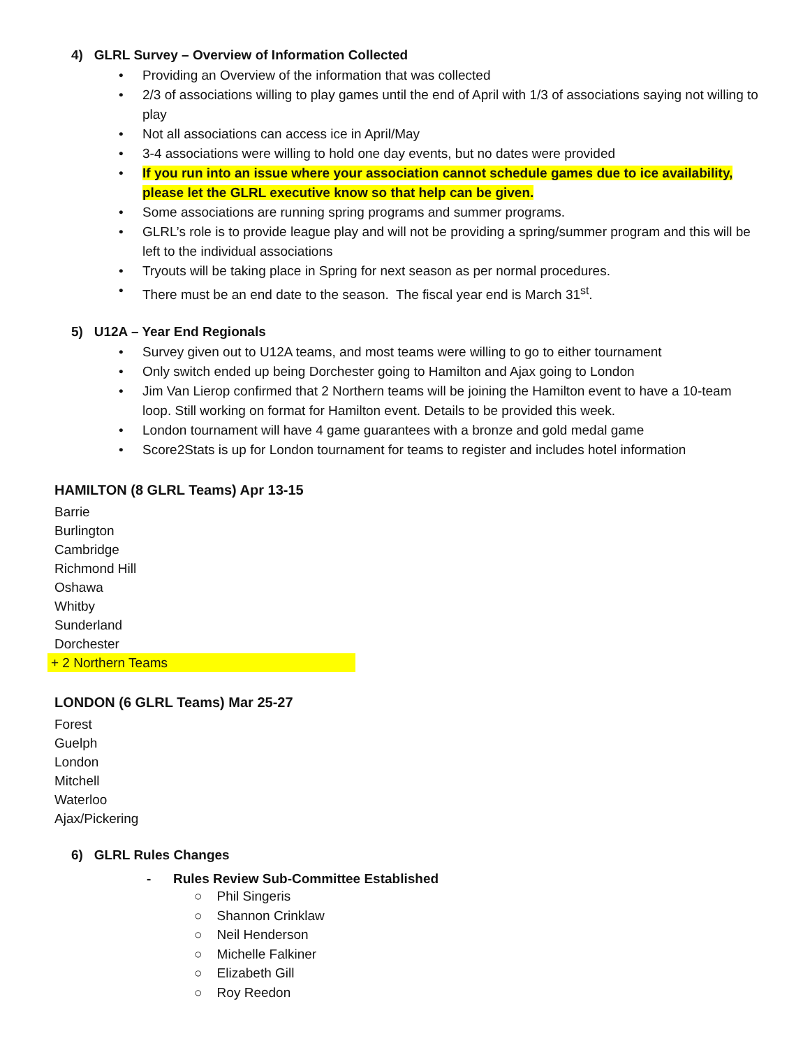4) GLRL Survey – Overview of Information Collected
• Providing an Overview of the information that was collected
• 2/3 of associations willing to play games until the end of April with 1/3 of associations saying not willing to play
• Not all associations can access ice in April/May
• 3-4 associations were willing to hold one day events, but no dates were provided
• If you run into an issue where your association cannot schedule games due to ice availability, please let the GLRL executive know so that help can be given.
• Some associations are running spring programs and summer programs.
• GLRL’s role is to provide league play and will not be providing a spring/summer program and this will be left to the individual associations
• Tryouts will be taking place in Spring for next season as per normal procedures.
• There must be an end date to the season. The fiscal year end is March 31<sup>st</sup>.
5) U12A – Year End Regionals
• Survey given out to U12A teams, and most teams were willing to go to either tournament
• Only switch ended up being Dorchester going to Hamilton and Ajax going to London
• Jim Van Lierop confirmed that 2 Northern teams will be joining the Hamilton event to have a 10-team loop. Still working on format for Hamilton event. Details to be provided this week.
• London tournament will have 4 game guarantees with a bronze and gold medal game
• Score2Stats is up for London tournament for teams to register and includes hotel information
HAMILTON (8 GLRL Teams) Apr 13-15
Barrie
Burlington
Cambridge
Richmond Hill
Oshawa
Whitby
Sunderland
Dorchester
+ 2 Northern Teams
LONDON (6 GLRL Teams) Mar 25-27
Forest
Guelph
London
Mitchell
Waterloo
Ajax/Pickering
6) GLRL Rules Changes
- Rules Review Sub-Committee Established
○ Phil Singeris
○ Shannon Crinklaw
○ Neil Henderson
○ Michelle Falkiner
○ Elizabeth Gill
○ Roy Reedon